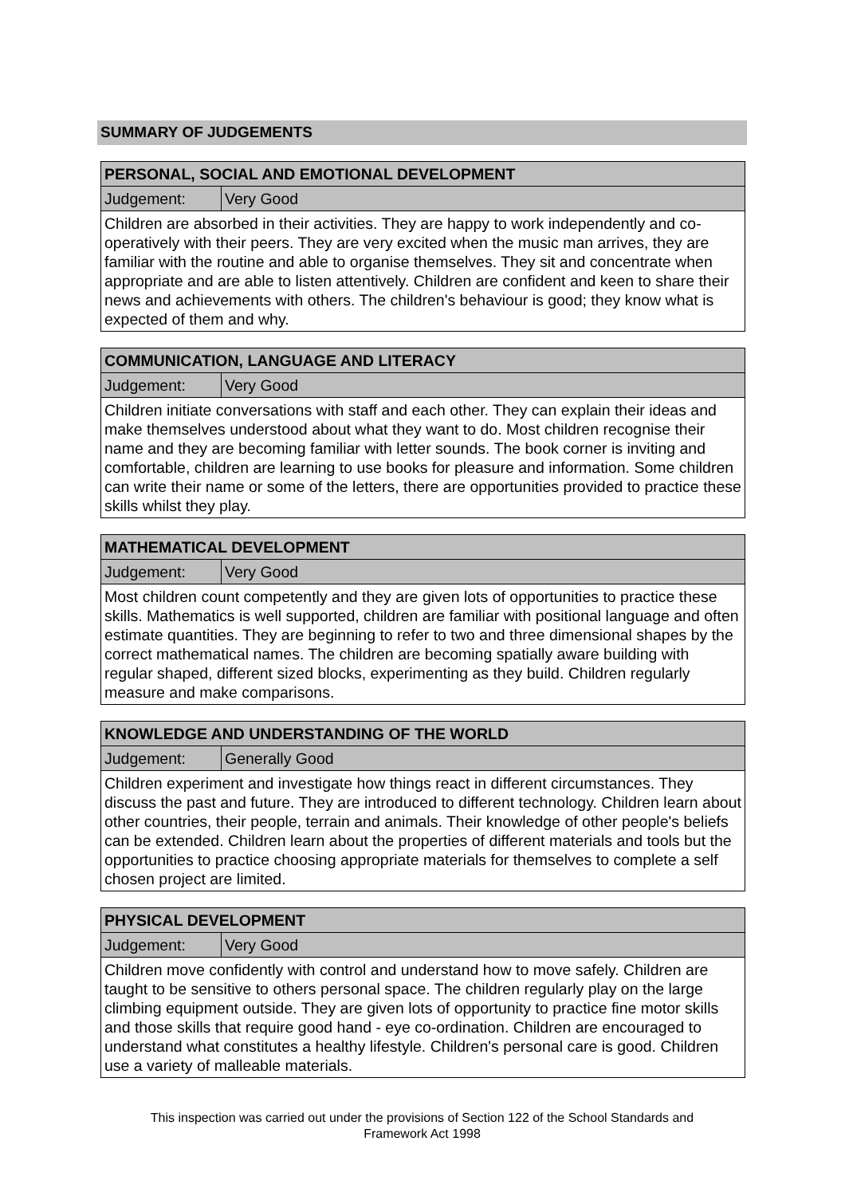SUMMARY OF JUDGEMENTS
| PERSONAL, SOCIAL AND EMOTIONAL DEVELOPMENT | |
| Judgement: | Very Good |
| Children are absorbed in their activities. They are happy to work independently and co-operatively with their peers. They are very excited when the music man arrives, they are familiar with the routine and able to organise themselves. They sit and concentrate when appropriate and are able to listen attentively. Children are confident and keen to share their news and achievements with others. The children's behaviour is good; they know what is expected of them and why. | |
| COMMUNICATION, LANGUAGE AND LITERACY | |
| Judgement: | Very Good |
| Children initiate conversations with staff and each other. They can explain their ideas and make themselves understood about what they want to do. Most children recognise their name and they are becoming familiar with letter sounds. The book corner is inviting and comfortable, children are learning to use books for pleasure and information. Some children can write their name or some of the letters, there are opportunities provided to practice these skills whilst they play. | |
| MATHEMATICAL DEVELOPMENT | |
| Judgement: | Very Good |
| Most children count competently and they are given lots of opportunities to practice these skills. Mathematics is well supported, children are familiar with positional language and often estimate quantities. They are beginning to refer to two and three dimensional shapes by the correct mathematical names. The children are becoming spatially aware building with regular shaped, different sized blocks, experimenting as they build. Children regularly measure and make comparisons. | |
| KNOWLEDGE AND UNDERSTANDING OF THE WORLD | |
| Judgement: | Generally Good |
| Children experiment and investigate how things react in different circumstances. They discuss the past and future. They are introduced to different technology. Children learn about other countries, their people, terrain and animals. Their knowledge of other people's beliefs can be extended. Children learn about the properties of different materials and tools but the opportunities to practice choosing appropriate materials for themselves to complete a self chosen project are limited. | |
| PHYSICAL DEVELOPMENT | |
| Judgement: | Very Good |
| Children move confidently with control and understand how to move safely. Children are taught to be sensitive to others personal space. The children regularly play on the large climbing equipment outside. They are given lots of opportunity to practice fine motor skills and those skills that require good hand - eye co-ordination. Children are encouraged to understand what constitutes a healthy lifestyle. Children's personal care is good. Children use a variety of malleable materials. | |
This inspection was carried out under the provisions of Section 122 of the School Standards and
Framework Act 1998